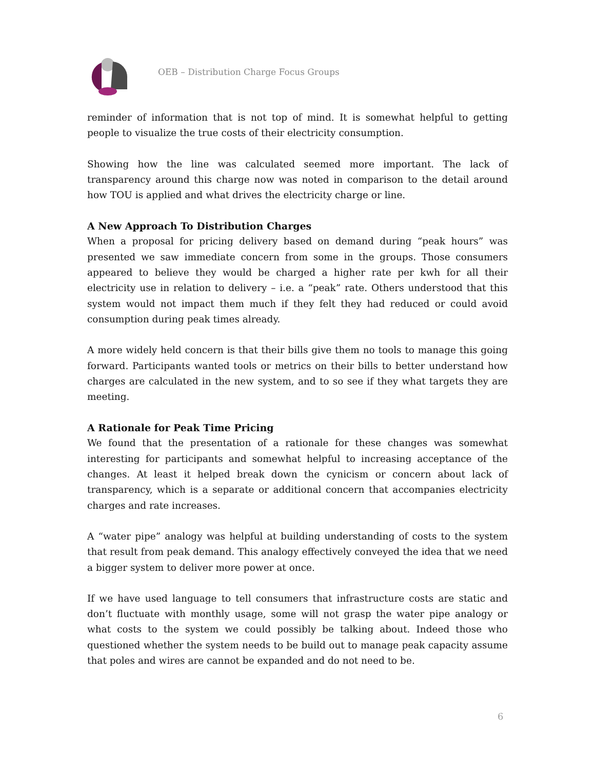OEB – Distribution Charge Focus Groups
reminder of information that is not top of mind. It is somewhat helpful to getting people to visualize the true costs of their electricity consumption.
Showing how the line was calculated seemed more important. The lack of transparency around this charge now was noted in comparison to the detail around how TOU is applied and what drives the electricity charge or line.
A New Approach To Distribution Charges
When a proposal for pricing delivery based on demand during “peak hours” was presented we saw immediate concern from some in the groups. Those consumers appeared to believe they would be charged a higher rate per kwh for all their electricity use in relation to delivery – i.e. a “peak” rate. Others understood that this system would not impact them much if they felt they had reduced or could avoid consumption during peak times already.
A more widely held concern is that their bills give them no tools to manage this going forward. Participants wanted tools or metrics on their bills to better understand how charges are calculated in the new system, and to so see if they what targets they are meeting.
A Rationale for Peak Time Pricing
We found that the presentation of a rationale for these changes was somewhat interesting for participants and somewhat helpful to increasing acceptance of the changes. At least it helped break down the cynicism or concern about lack of transparency, which is a separate or additional concern that accompanies electricity charges and rate increases.
A “water pipe” analogy was helpful at building understanding of costs to the system that result from peak demand. This analogy effectively conveyed the idea that we need a bigger system to deliver more power at once.
If we have used language to tell consumers that infrastructure costs are static and don’t fluctuate with monthly usage, some will not grasp the water pipe analogy or what costs to the system we could possibly be talking about. Indeed those who questioned whether the system needs to be build out to manage peak capacity assume that poles and wires are cannot be expanded and do not need to be.
6